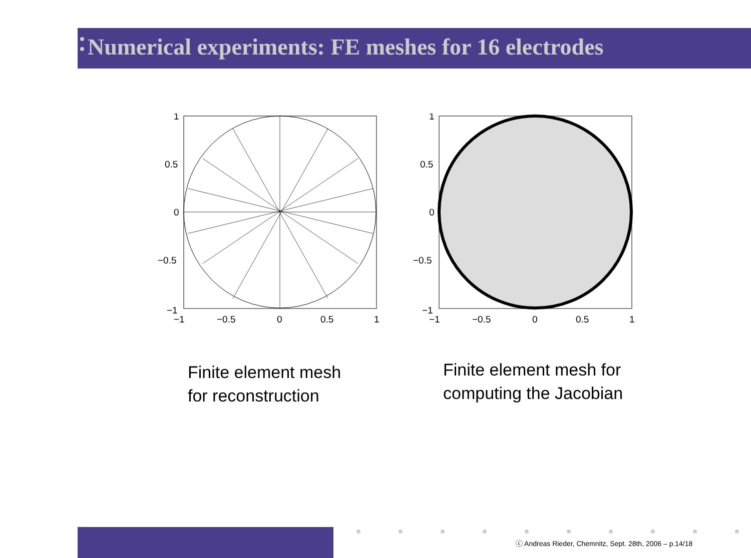Numerical experiments: FE meshes for 16 electrodes
1
0.5
0
−0.5
−1
−1
−0.5
0
0.5
1
Finite element mesh
for reconstruction
1
0.5
0
−0.5
−1
−1
−0.5
0
0.5
1
Finite element mesh for
computing the Jacobian
ⓒ Andreas Rieder, Chemnitz, Sept. 28th, 2006 – p.14/18